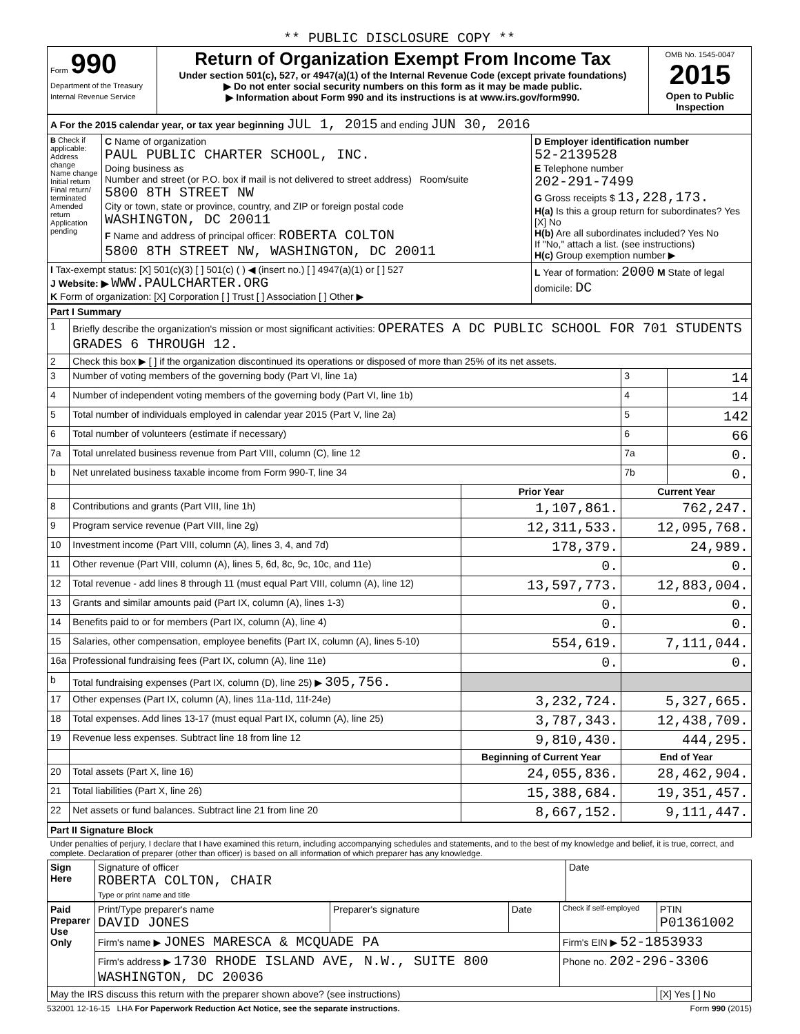** PUBLIC DISCLOSURE COPY **
| Form 990 Department of the Treasury Internal Revenue Service | Return of Organization Exempt From Income Tax Under section 501(c), 527, or 4947(a)(1) of the Internal Revenue Code (except private foundations) ▶ Do not enter social security numbers on this form as it may be made public. ▶ Information about Form 990 and its instructions is at www.irs.gov/form990. | OMB No. 1545-0047 2015 Open to Public Inspection |
| A For the 2015 calendar year, or tax year beginning JUL 1, 2015 and ending JUN 30, 2016 | | |
| B Check if applicable: Address change Name change Initial return Final return/ terminated Amended return Application pending | C Name of organization PAUL PUBLIC CHARTER SCHOOL, INC. Doing business as Number and street (or P.O. box if mail is not delivered to street address) Room/suite 5800 8TH STREET NW City or town, state or province, country, and ZIP or foreign postal code WASHINGTON, DC 20011 F Name and address of principal officer: ROBERTA COLTON 5800 8TH STREET NW, WASHINGTON, DC 20011 | D Employer identification number 52-2139528 E Telephone number 202-291-7499 G Gross receipts $ 13,228,173. H(a) Is this a group return for subordinates? Yes [X] No H(b) Are all subordinates included? Yes No If "No," attach a list. (see instructions) H(c) Group exemption number ▶ |
| I Tax-exempt status: [X] 501(c)(3) [ ] 501(c) ( ) ◀ (insert no.) [ ] 4947(a)(1) or [ ] 527 J Website: ▶ WWW.PAULCHARTER.ORG K Form of organization: [X] Corporation [ ] Trust [ ] Association [ ] Other ▶ | | L Year of formation: 2000 M State of legal domicile: DC |
| Part I Summary | | | | |
| --- | --- | --- | --- | --- |
| 1 | Briefly describe the organization's mission or most significant activities: OPERATES A DC PUBLIC SCHOOL FOR 701 STUDENTS GRADES 6 THROUGH 12. | | | |
| 2 | Check this box ▶ [ ] if the organization discontinued its operations or disposed of more than 25% of its net assets. | | | |
| 3 | Number of voting members of the governing body (Part VI, line 1a) | | 3 | 14 |
| 4 | Number of independent voting members of the governing body (Part VI, line 1b) | | 4 | 14 |
| 5 | Total number of individuals employed in calendar year 2015 (Part V, line 2a) | | 5 | 142 |
| 6 | Total number of volunteers (estimate if necessary) | | 6 | 66 |
| 7a | Total unrelated business revenue from Part VIII, column (C), line 12 | | 7a | 0. |
| b | Net unrelated business taxable income from Form 990-T, line 34 | | 7b | 0. |
| | | Prior Year | Current Year | |
| 8 | Contributions and grants (Part VIII, line 1h) | 1,107,861. | 762,247. | |
| 9 | Program service revenue (Part VIII, line 2g) | 12,311,533. | 12,095,768. | |
| 10 | Investment income (Part VIII, column (A), lines 3, 4, and 7d) | 178,379. | 24,989. | |
| 11 | Other revenue (Part VIII, column (A), lines 5, 6d, 8c, 9c, 10c, and 11e) | 0. | 0. | |
| 12 | Total revenue - add lines 8 through 11 (must equal Part VIII, column (A), line 12) | 13,597,773. | 12,883,004. | |
| 13 | Grants and similar amounts paid (Part IX, column (A), lines 1-3) | 0. | 0. | |
| 14 | Benefits paid to or for members (Part IX, column (A), line 4) | 0. | 0. | |
| 15 | Salaries, other compensation, employee benefits (Part IX, column (A), lines 5-10) | 554,619. | 7,111,044. | |
| 16a | Professional fundraising fees (Part IX, column (A), line 11e) | 0. | 0. | |
| b | Total fundraising expenses (Part IX, column (D), line 25) ▶ 305,756. | | | |
| 17 | Other expenses (Part IX, column (A), lines 11a-11d, 11f-24e) | 3,232,724. | 5,327,665. | |
| 18 | Total expenses. Add lines 13-17 (must equal Part IX, column (A), line 25) | 3,787,343. | 12,438,709. | |
| 19 | Revenue less expenses. Subtract line 18 from line 12 | 9,810,430. | 444,295. | |
| | | Beginning of Current Year | End of Year | |
| 20 | Total assets (Part X, line 16) | 24,055,836. | 28,462,904. | |
| 21 | Total liabilities (Part X, line 26) | 15,388,684. | 19,351,457. | |
| 22 | Net assets or fund balances. Subtract line 21 from line 20 | 8,667,152. | 9,111,447. | |
| Part II Signature Block |
| --- |
| Under penalties of perjury, I declare that I have examined this return, including accompanying schedules and statements, and to the best of my knowledge and belief, it is true, correct, and complete. Declaration of preparer (other than officer) is based on all information of which preparer has any knowledge. |
| Sign Here | Signature of officer ROBERTA COLTON, CHAIR Type or print name and title | Date |
| Paid Preparer Use Only | Print/Type preparer's name DAVID JONES | Preparer's signature | Date | Check if self-employed | PTIN P01361002 |
| | Firm's name ▶ JONES MARESCA & MCQUADE PA | | | Firm's EIN ▶ 52-1853933 | |
| | Firm's address ▶ 1730 RHODE ISLAND AVE, N.W., SUITE 800 WASHINGTON, DC 20036 | | | Phone no. 202-296-3306 | |
| May the IRS discuss this return with the preparer shown above? (see instructions) | | | | | [X] Yes [ ] No |
532001 12-16-15 LHA For Paperwork Reduction Act Notice, see the separate instructions. Form 990 (2015)